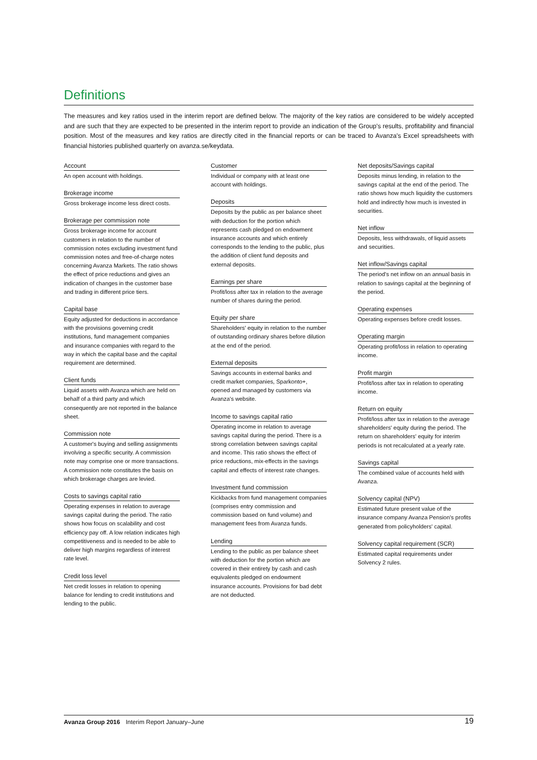Definitions
The measures and key ratios used in the interim report are defined below. The majority of the key ratios are considered to be widely accepted and are such that they are expected to be presented in the interim report to provide an indication of the Group's results, profitability and financial position. Most of the measures and key ratios are directly cited in the financial reports or can be traced to Avanza's Excel spreadsheets with financial histories published quarterly on avanza.se/keydata.
Account
An open account with holdings.
Brokerage income
Gross brokerage income less direct costs.
Brokerage per commission note
Gross brokerage income for account customers in relation to the number of commission notes excluding investment fund commission notes and free-of-charge notes concerning Avanza Markets. The ratio shows the effect of price reductions and gives an indication of changes in the customer base and trading in different price tiers.
Capital base
Equity adjusted for deductions in accordance with the provisions governing credit institutions, fund management companies and insurance companies with regard to the way in which the capital base and the capital requirement are determined.
Client funds
Liquid assets with Avanza which are held on behalf of a third party and which consequently are not reported in the balance sheet.
Commission note
A customer's buying and selling assignments involving a specific security. A commission note may comprise one or more transactions. A commission note constitutes the basis on which brokerage charges are levied.
Costs to savings capital ratio
Operating expenses in relation to average savings capital during the period. The ratio shows how focus on scalability and cost efficiency pay off. A low relation indicates high competitiveness and is needed to be able to deliver high margins regardless of interest rate level.
Credit loss level
Net credit losses in relation to opening balance for lending to credit institutions and lending to the public.
Customer
Individual or company with at least one account with holdings.
Deposits
Deposits by the public as per balance sheet with deduction for the portion which represents cash pledged on endowment insurance accounts and which entirely corresponds to the lending to the public, plus the addition of client fund deposits and external deposits.
Earnings per share
Profit/loss after tax in relation to the average number of shares during the period.
Equity per share
Shareholders' equity in relation to the number of outstanding ordinary shares before dilution at the end of the period.
External deposits
Savings accounts in external banks and credit market companies, Sparkonto+, opened and managed by customers via Avanza's website.
Income to savings capital ratio
Operating income in relation to average savings capital during the period. There is a strong correlation between savings capital and income. This ratio shows the effect of price reductions, mix-effects in the savings capital and effects of interest rate changes.
Investment fund commission
Kickbacks from fund management companies (comprises entry commission and commission based on fund volume) and management fees from Avanza funds.
Lending
Lending to the public as per balance sheet with deduction for the portion which are covered in their entirety by cash and cash equivalents pledged on endowment insurance accounts. Provisions for bad debt are not deducted.
Net deposits/Savings capital
Deposits minus lending, in relation to the savings capital at the end of the period. The ratio shows how much liquidity the customers hold and indirectly how much is invested in securities.
Net inflow
Deposits, less withdrawals, of liquid assets and securities.
Net inflow/Savings capital
The period's net inflow on an annual basis in relation to savings capital at the beginning of the period.
Operating expenses
Operating expenses before credit losses.
Operating margin
Operating profit/loss in relation to operating income.
Profit margin
Profit/loss after tax in relation to operating income.
Return on equity
Profit/loss after tax in relation to the average shareholders' equity during the period. The return on shareholders' equity for interim periods is not recalculated at a yearly rate.
Savings capital
The combined value of accounts held with Avanza.
Solvency capital (NPV)
Estimated future present value of the insurance company Avanza Pension's profits generated from policyholders' capital.
Solvency capital requirement (SCR)
Estimated capital requirements under Solvency 2 rules.
Avanza Group 2016 Interim Report January–June
19